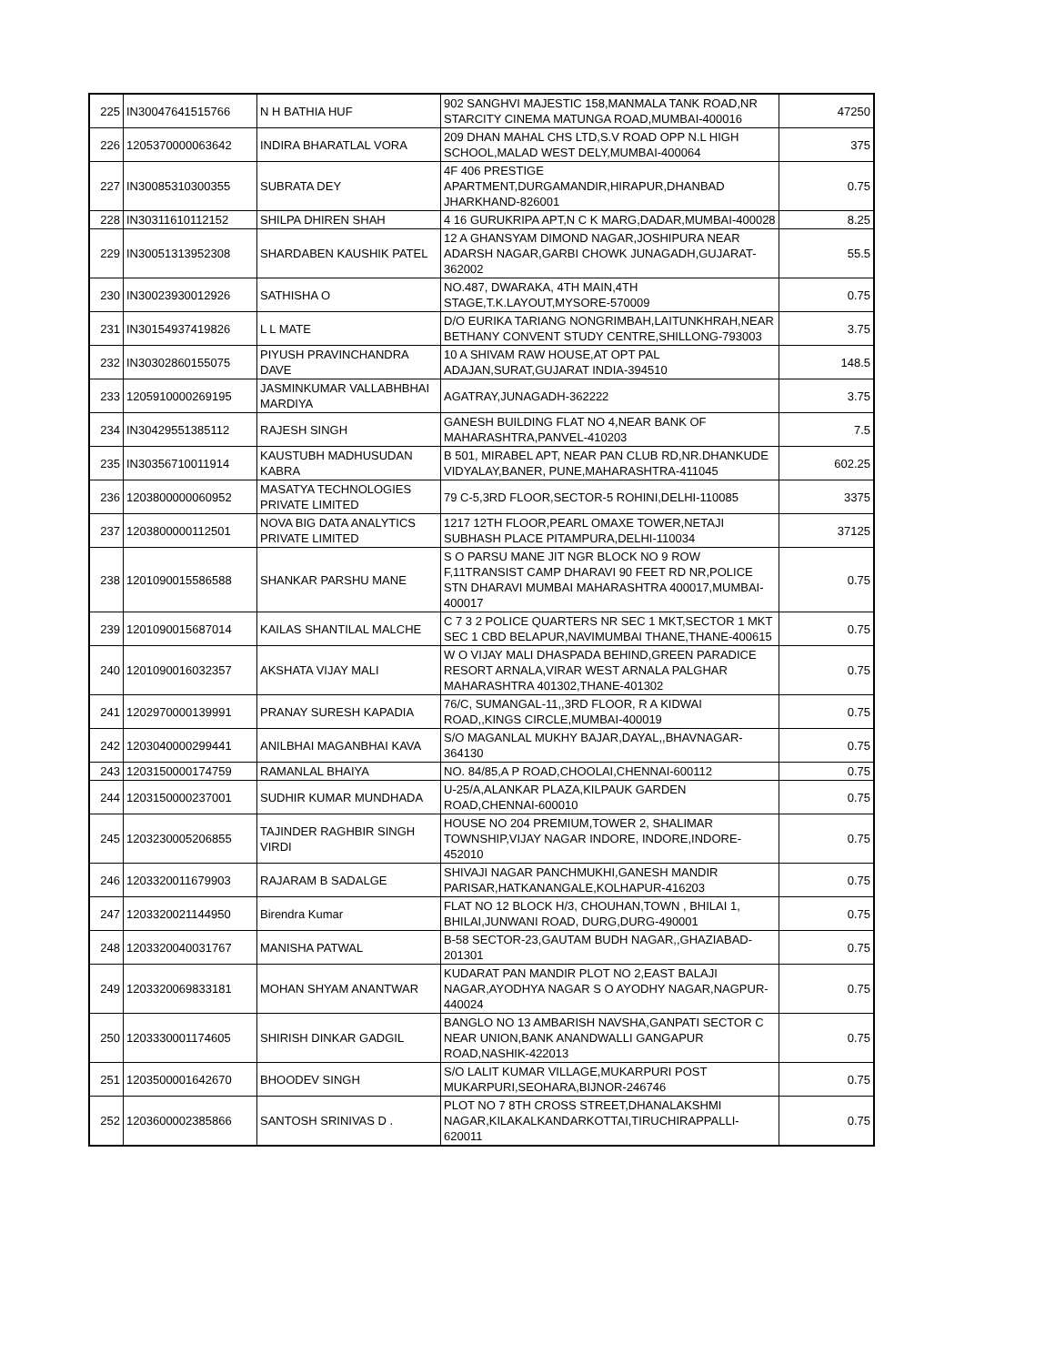| 225 | IN30047641515766 | N H BATHIA HUF | 902 SANGHVI MAJESTIC 158,MANMALA TANK ROAD,NR STARCITY CINEMA MATUNGA ROAD,MUMBAI-400016 | 47250 |
| 226 | 1205370000063642 | INDIRA BHARATLAL VORA | 209 DHAN MAHAL CHS LTD,S.V ROAD OPP N.L HIGH SCHOOL,MALAD WEST DELY,MUMBAI-400064 | 375 |
| 227 | IN30085310300355 | SUBRATA DEY | 4F 406 PRESTIGE APARTMENT,DURGAMANDIR,HIRAPUR,DHANBAD JHARKHAND-826001 | 0.75 |
| 228 | IN30311610112152 | SHILPA DHIREN SHAH | 4 16 GURUKRIPA APT,N C K MARG,DADAR,MUMBAI-400028 | 8.25 |
| 229 | IN30051313952308 | SHARDABEN KAUSHIK PATEL | 12 A GHANSYAM DIMOND NAGAR,JOSHIPURA NEAR ADARSH NAGAR,GARBI CHOWK JUNAGADH,GUJARAT-362002 | 55.5 |
| 230 | IN30023930012926 | SATHISHA O | NO.487, DWARAKA, 4TH MAIN,4TH STAGE,T.K.LAYOUT,MYSORE-570009 | 0.75 |
| 231 | IN30154937419826 | L L MATE | D/O EURIKA TARIANG NONGRIMBAH,LAITUNKHRAH,NEAR BETHANY CONVENT STUDY CENTRE,SHILLONG-793003 | 3.75 |
| 232 | IN30302860155075 | PIYUSH PRAVINCHANDRA DAVE | 10 A SHIVAM RAW HOUSE,AT OPT PAL ADAJAN,SURAT,GUJARAT INDIA-394510 | 148.5 |
| 233 | 1205910000269195 | JASMINKUMAR VALLABHBHAI MARDIYA | AGATRAY,JUNAGADH-362222 | 3.75 |
| 234 | IN30429551385112 | RAJESH SINGH | GANESH BUILDING FLAT NO 4,NEAR BANK OF MAHARASHTRA,PANVEL-410203 | 7.5 |
| 235 | IN30356710011914 | KAUSTUBH MADHUSUDAN KABRA | B 501, MIRABEL APT, NEAR PAN CLUB RD,NR.DHANKUDE VIDYALAY,BANER, PUNE,MAHARASHTRA-411045 | 602.25 |
| 236 | 1203800000060952 | MASATYA TECHNOLOGIES PRIVATE LIMITED | 79 C-5,3RD FLOOR,SECTOR-5 ROHINI,DELHI-110085 | 3375 |
| 237 | 1203800000112501 | NOVA BIG DATA ANALYTICS PRIVATE LIMITED | 1217 12TH FLOOR,PEARL OMAXE TOWER,NETAJI SUBHASH PLACE PITAMPURA,DELHI-110034 | 37125 |
| 238 | 1201090015586588 | SHANKAR PARSHU MANE | S O PARSU MANE JIT NGR BLOCK NO 9 ROW F,11TRANSIST CAMP DHARAVI 90 FEET RD NR,POLICE STN DHARAVI MUMBAI MAHARASHTRA 400017,MUMBAI-400017 | 0.75 |
| 239 | 1201090015687014 | KAILAS SHANTILAL MALCHE | C 7 3 2 POLICE QUARTERS NR SEC 1 MKT,SECTOR 1 MKT SEC 1 CBD BELAPUR,NAVIMUMBAI THANE,THANE-400615 | 0.75 |
| 240 | 1201090016032357 | AKSHATA VIJAY MALI | W O VIJAY MALI DHASPADA BEHIND,GREEN PARADICE RESORT ARNALA,VIRAR WEST ARNALA PALGHAR MAHARASHTRA 401302,THANE-401302 | 0.75 |
| 241 | 1202970000139991 | PRANAY SURESH KAPADIA | 76/C, SUMANGAL-11,,3RD FLOOR, R A KIDWAI ROAD,,KINGS CIRCLE,MUMBAI-400019 | 0.75 |
| 242 | 1203040000299441 | ANILBHAI MAGANBHAI KAVA | S/O MAGANLAL MUKHY BAJAR,DAYAL,,BHAVNAGAR-364130 | 0.75 |
| 243 | 1203150000174759 | RAMANLAL BHAIYA | NO. 84/85,A P ROAD,CHOOLAI,CHENNAI-600112 | 0.75 |
| 244 | 1203150000237001 | SUDHIR KUMAR MUNDHADA | U-25/A,ALANKAR PLAZA,KILPAUK GARDEN ROAD,CHENNAI-600010 | 0.75 |
| 245 | 1203230005206855 | TAJINDER RAGHBIR SINGH VIRDI | HOUSE NO 204 PREMIUM,TOWER 2, SHALIMAR TOWNSHIP,VIJAY NAGAR INDORE, INDORE,INDORE-452010 | 0.75 |
| 246 | 1203320011679903 | RAJARAM B SADALGE | SHIVAJI NAGAR PANCHMUKHI,GANESH MANDIR PARISAR,HATKANANGALE,KOLHAPUR-416203 | 0.75 |
| 247 | 1203320021144950 | Birendra Kumar | FLAT NO 12 BLOCK H/3, CHOUHAN,TOWN , BHILAI 1, BHILAI,JUNWANI ROAD, DURG,DURG-490001 | 0.75 |
| 248 | 1203320040031767 | MANISHA PATWAL | B-58 SECTOR-23,GAUTAM BUDH NAGAR,,GHAZIABAD-201301 | 0.75 |
| 249 | 1203320069833181 | MOHAN SHYAM ANANTWAR | KUDARAT PAN MANDIR PLOT NO 2,EAST BALAJI NAGAR,AYODHYA NAGAR S O AYODHY NAGAR,NAGPUR-440024 | 0.75 |
| 250 | 1203330001174605 | SHIRISH DINKAR GADGIL | BANGLO NO 13 AMBARISH NAVSHA,GANPATI SECTOR C NEAR UNION,BANK ANANDWALLI GANGAPUR ROAD,NASHIK-422013 | 0.75 |
| 251 | 1203500001642670 | BHOODEV SINGH | S/O LALIT KUMAR VILLAGE,MUKARPURI POST MUKARPURI,SEOHARA,BIJNOR-246746 | 0.75 |
| 252 | 1203600002385866 | SANTOSH SRINIVAS D . | PLOT NO 7 8TH CROSS STREET,DHANALAKSHMI NAGAR,KILAKALKANDARKOTTAI,TIRUCHIRAPPALLI-620011 | 0.75 |